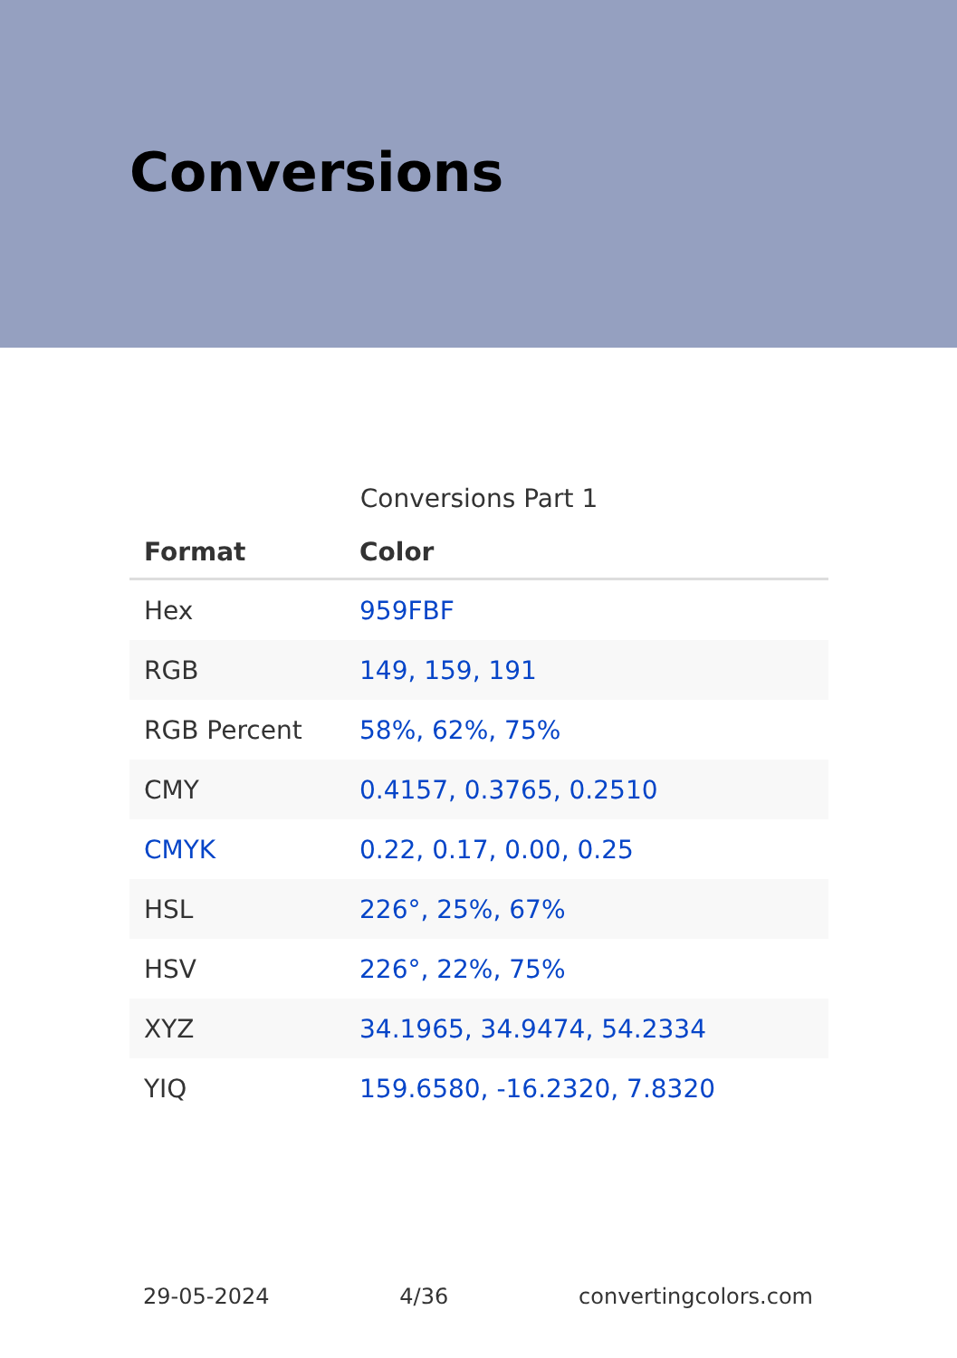Conversions
Conversions Part 1
| Format | Color |
| --- | --- |
| Hex | 959FBF |
| RGB | 149, 159, 191 |
| RGB Percent | 58%, 62%, 75% |
| CMY | 0.4157, 0.3765, 0.2510 |
| CMYK | 0.22, 0.17, 0.00, 0.25 |
| HSL | 226°, 25%, 67% |
| HSV | 226°, 22%, 75% |
| XYZ | 34.1965, 34.9474, 54.2334 |
| YIQ | 159.6580, -16.2320, 7.8320 |
29-05-2024 4/36 convertingcolors.com